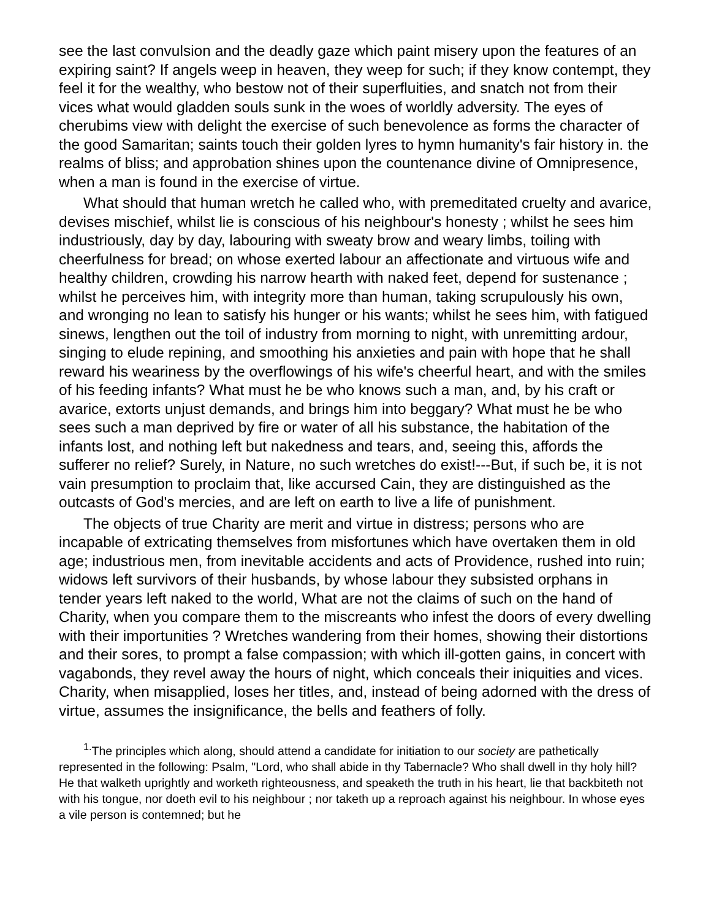see the last convulsion and the deadly gaze which paint misery upon the features of an expiring saint? If angels weep in heaven, they weep for such; if they know contempt, they feel it for the wealthy, who bestow not of their superfluities, and snatch not from their vices what would gladden souls sunk in the woes of worldly adversity. The eyes of cherubims view with delight the exercise of such benevolence as forms the character of the good Samaritan; saints touch their golden lyres to hymn humanity's fair history in. the realms of bliss; and approbation shines upon the countenance divine of Omnipresence, when a man is found in the exercise of virtue.
What should that human wretch he called who, with premeditated cruelty and avarice, devises mischief, whilst lie is conscious of his neighbour's honesty ; whilst he sees him industriously, day by day, labouring with sweaty brow and weary limbs, toiling with cheerfulness for bread; on whose exerted labour an affectionate and virtuous wife and healthy children, crowding his narrow hearth with naked feet, depend for sustenance ; whilst he perceives him, with integrity more than human, taking scrupulously his own, and wronging no lean to satisfy his hunger or his wants; whilst he sees him, with fatigued sinews, lengthen out the toil of industry from morning to night, with unremitting ardour, singing to elude repining, and smoothing his anxieties and pain with hope that he shall reward his weariness by the overflowings of his wife's cheerful heart, and with the smiles of his feeding infants? What must he be who knows such a man, and, by his craft or avarice, extorts unjust demands, and brings him into beggary? What must he be who sees such a man deprived by fire or water of all his substance, the habitation of the infants lost, and nothing left but nakedness and tears, and, seeing this, affords the sufferer no relief? Surely, in Nature, no such wretches do exist!---But, if such be, it is not vain presumption to proclaim that, like accursed Cain, they are distinguished as the outcasts of God's mercies, and are left on earth to live a life of punishment.
The objects of true Charity are merit and virtue in distress; persons who are incapable of extricating themselves from misfortunes which have overtaken them in old age; industrious men, from inevitable accidents and acts of Providence, rushed into ruin; widows left survivors of their husbands, by whose labour they subsisted orphans in tender years left naked to the world, What are not the claims of such on the hand of Charity, when you compare them to the miscreants who infest the doors of every dwelling with their importunities ? Wretches wandering from their homes, showing their distortions and their sores, to prompt a false compassion; with which ill-gotten gains, in concert with vagabonds, they revel away the hours of night, which conceals their iniquities and vices. Charity, when misapplied, loses her titles, and, instead of being adorned with the dress of virtue, assumes the insignificance, the bells and feathers of folly.
<sup>1.</sup> The principles which along, should attend a candidate for initiation to our society are pathetically represented in the following: Psalm, "Lord, who shall abide in thy Tabernacle? Who shall dwell in thy holy hill? He that walketh uprightly and worketh righteousness, and speaketh the truth in his heart, lie that backbiteth not with his tongue, nor doeth evil to his neighbour ; nor taketh up a reproach against his neighbour. In whose eyes a vile person is contemned; but he